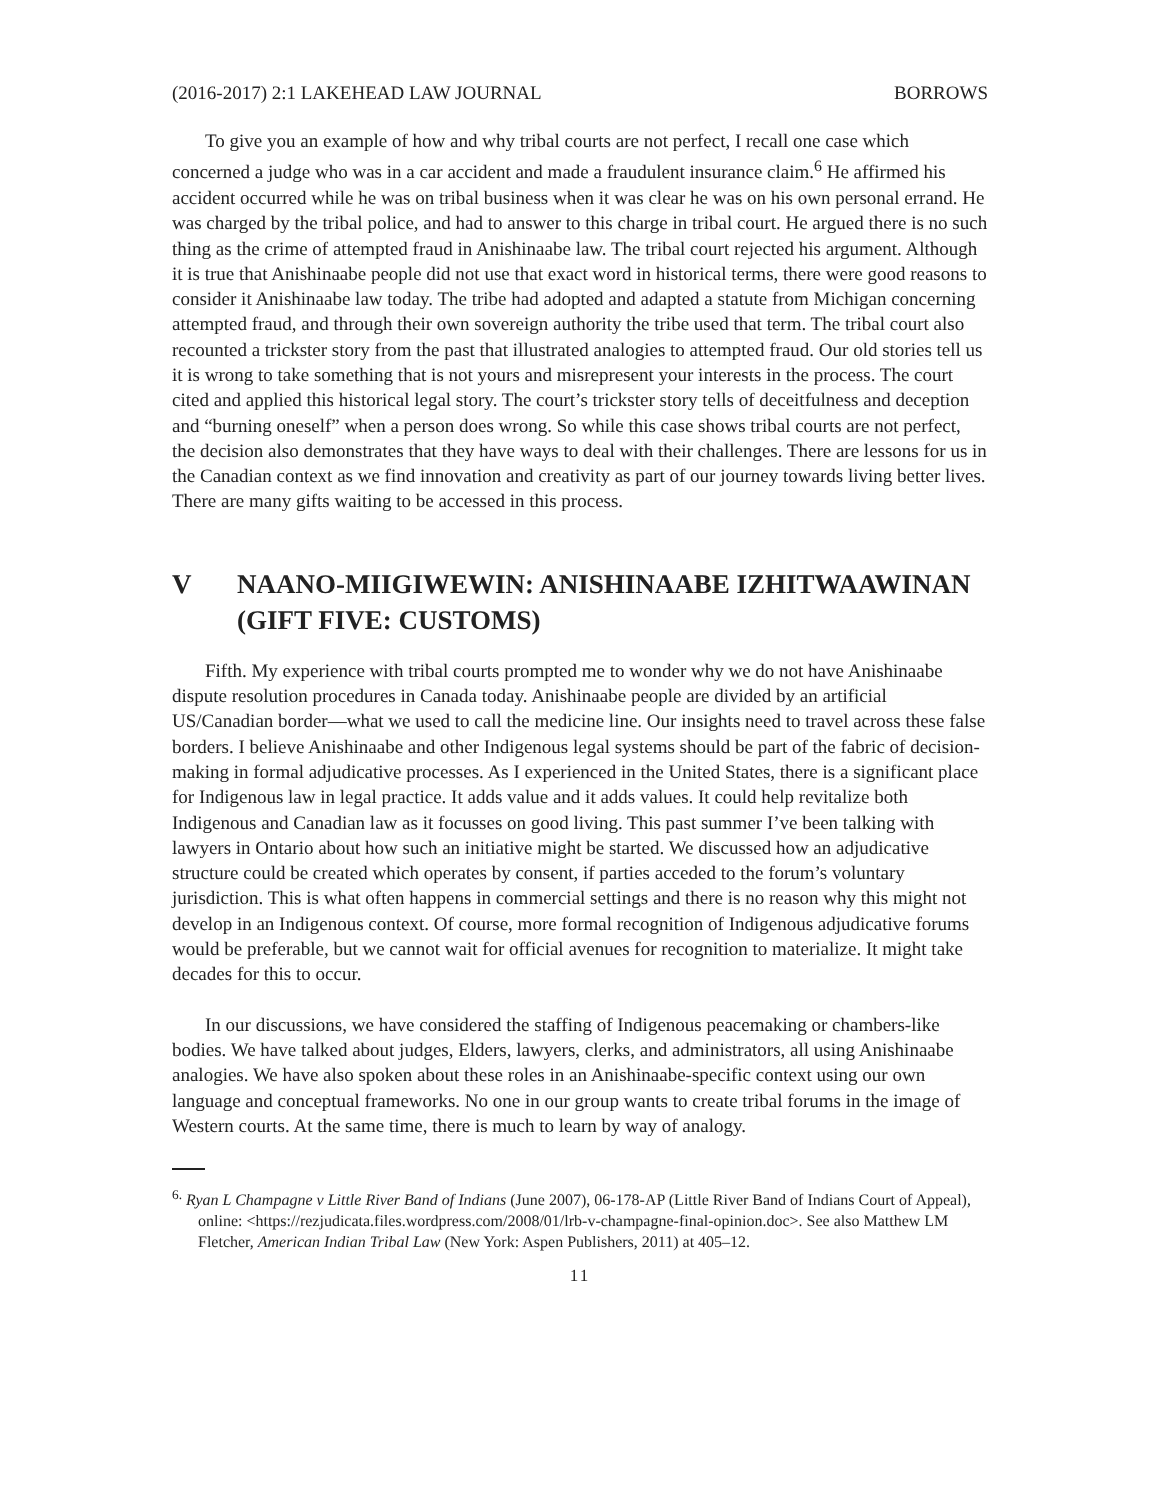(2016-2017) 2:1 LAKEHEAD LAW JOURNAL BORROWS
To give you an example of how and why tribal courts are not perfect, I recall one case which concerned a judge who was in a car accident and made a fraudulent insurance claim.<sup>6</sup> He affirmed his accident occurred while he was on tribal business when it was clear he was on his own personal errand. He was charged by the tribal police, and had to answer to this charge in tribal court. He argued there is no such thing as the crime of attempted fraud in Anishinaabe law. The tribal court rejected his argument. Although it is true that Anishinaabe people did not use that exact word in historical terms, there were good reasons to consider it Anishinaabe law today. The tribe had adopted and adapted a statute from Michigan concerning attempted fraud, and through their own sovereign authority the tribe used that term. The tribal court also recounted a trickster story from the past that illustrated analogies to attempted fraud. Our old stories tell us it is wrong to take something that is not yours and misrepresent your interests in the process. The court cited and applied this historical legal story. The court’s trickster story tells of deceitfulness and deception and “burning oneself” when a person does wrong. So while this case shows tribal courts are not perfect, the decision also demonstrates that they have ways to deal with their challenges. There are lessons for us in the Canadian context as we find innovation and creativity as part of our journey towards living better lives. There are many gifts waiting to be accessed in this process.
V NAANO-MIIGIWEWIN: ANISHINAABE IZHITWAAWINAN (GIFT FIVE: CUSTOMS)
Fifth. My experience with tribal courts prompted me to wonder why we do not have Anishinaabe dispute resolution procedures in Canada today. Anishinaabe people are divided by an artificial US/Canadian border—what we used to call the medicine line. Our insights need to travel across these false borders. I believe Anishinaabe and other Indigenous legal systems should be part of the fabric of decision-making in formal adjudicative processes. As I experienced in the United States, there is a significant place for Indigenous law in legal practice. It adds value and it adds values. It could help revitalize both Indigenous and Canadian law as it focusses on good living. This past summer I’ve been talking with lawyers in Ontario about how such an initiative might be started. We discussed how an adjudicative structure could be created which operates by consent, if parties acceded to the forum’s voluntary jurisdiction. This is what often happens in commercial settings and there is no reason why this might not develop in an Indigenous context. Of course, more formal recognition of Indigenous adjudicative forums would be preferable, but we cannot wait for official avenues for recognition to materialize. It might take decades for this to occur.
In our discussions, we have considered the staffing of Indigenous peacemaking or chambers-like bodies. We have talked about judges, Elders, lawyers, clerks, and administrators, all using Anishinaabe analogies. We have also spoken about these roles in an Anishinaabe-specific context using our own language and conceptual frameworks. No one in our group wants to create tribal forums in the image of Western courts. At the same time, there is much to learn by way of analogy.
<sup>6.</sup> Ryan L Champagne v Little River Band of Indians (June 2007), 06-178-AP (Little River Band of Indians Court of Appeal), online: <https://rezjudicata.files.wordpress.com/2008/01/lrb-v-champagne-final-opinion.doc>. See also Matthew LM Fletcher, American Indian Tribal Law (New York: Aspen Publishers, 2011) at 405–12.
11